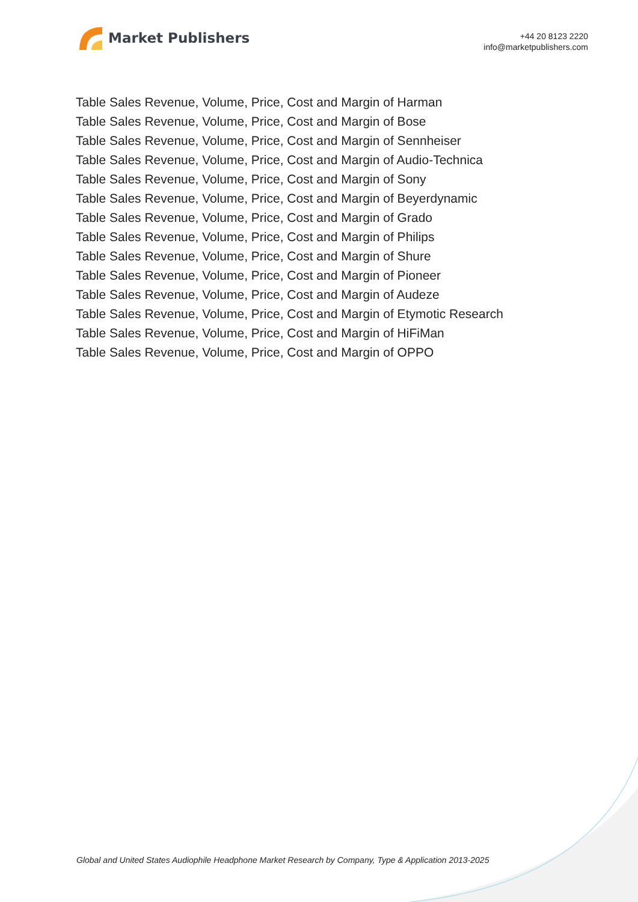Market Publishers
+44 20 8123 2220
info@marketpublishers.com
Table Sales Revenue, Volume, Price, Cost and Margin of Harman
Table Sales Revenue, Volume, Price, Cost and Margin of Bose
Table Sales Revenue, Volume, Price, Cost and Margin of Sennheiser
Table Sales Revenue, Volume, Price, Cost and Margin of Audio-Technica
Table Sales Revenue, Volume, Price, Cost and Margin of Sony
Table Sales Revenue, Volume, Price, Cost and Margin of Beyerdynamic
Table Sales Revenue, Volume, Price, Cost and Margin of Grado
Table Sales Revenue, Volume, Price, Cost and Margin of Philips
Table Sales Revenue, Volume, Price, Cost and Margin of Shure
Table Sales Revenue, Volume, Price, Cost and Margin of Pioneer
Table Sales Revenue, Volume, Price, Cost and Margin of Audeze
Table Sales Revenue, Volume, Price, Cost and Margin of Etymotic Research
Table Sales Revenue, Volume, Price, Cost and Margin of HiFiMan
Table Sales Revenue, Volume, Price, Cost and Margin of OPPO
Global and United States Audiophile Headphone Market Research by Company, Type & Application 2013-2025